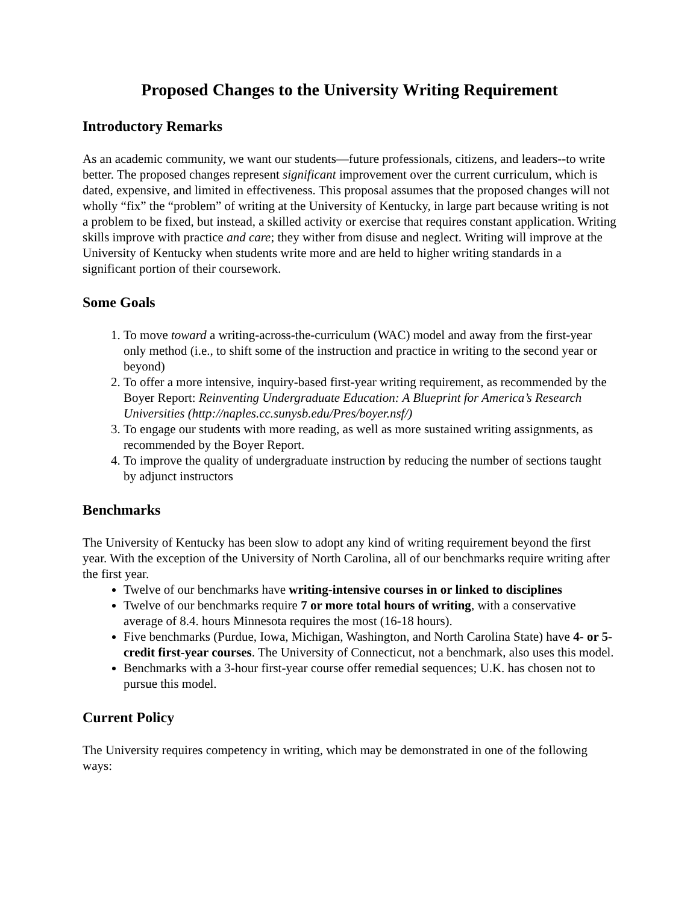Proposed Changes to the University Writing Requirement
Introductory Remarks
As an academic community, we want our students—future professionals, citizens, and leaders--to write better. The proposed changes represent significant improvement over the current curriculum, which is dated, expensive, and limited in effectiveness. This proposal assumes that the proposed changes will not wholly “fix” the “problem” of writing at the University of Kentucky, in large part because writing is not a problem to be fixed, but instead, a skilled activity or exercise that requires constant application. Writing skills improve with practice and care; they wither from disuse and neglect. Writing will improve at the University of Kentucky when students write more and are held to higher writing standards in a significant portion of their coursework.
Some Goals
1. To move toward a writing-across-the-curriculum (WAC) model and away from the first-year only method (i.e., to shift some of the instruction and practice in writing to the second year or beyond)
2. To offer a more intensive, inquiry-based first-year writing requirement, as recommended by the Boyer Report: Reinventing Undergraduate Education: A Blueprint for America’s Research Universities (http://naples.cc.sunysb.edu/Pres/boyer.nsf/)
3. To engage our students with more reading, as well as more sustained writing assignments, as recommended by the Boyer Report.
4. To improve the quality of undergraduate instruction by reducing the number of sections taught by adjunct instructors
Benchmarks
The University of Kentucky has been slow to adopt any kind of writing requirement beyond the first year. With the exception of the University of North Carolina, all of our benchmarks require writing after the first year.
Twelve of our benchmarks have writing-intensive courses in or linked to disciplines
Twelve of our benchmarks require 7 or more total hours of writing, with a conservative average of 8.4. hours Minnesota requires the most (16-18 hours).
Five benchmarks (Purdue, Iowa, Michigan, Washington, and North Carolina State) have 4- or 5-credit first-year courses. The University of Connecticut, not a benchmark, also uses this model.
Benchmarks with a 3-hour first-year course offer remedial sequences; U.K. has chosen not to pursue this model.
Current Policy
The University requires competency in writing, which may be demonstrated in one of the following ways: